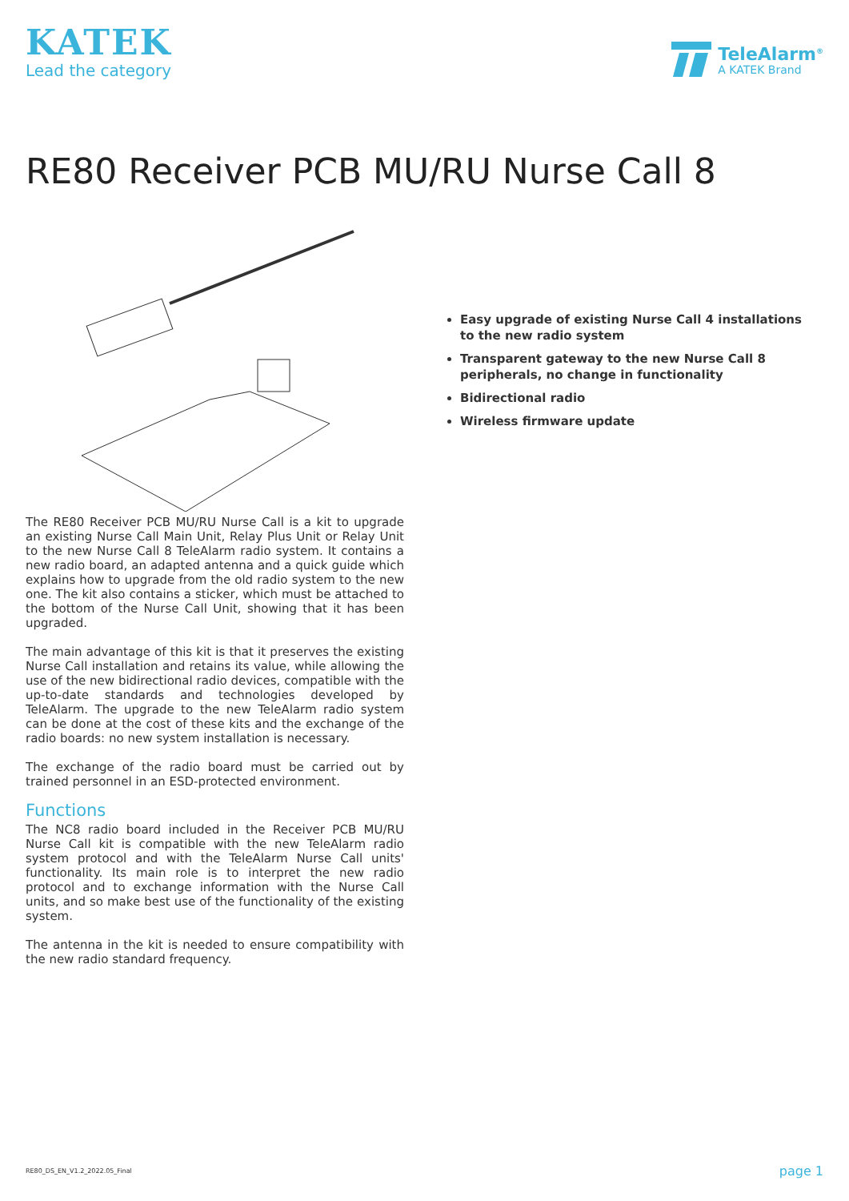KATEK
Lead the category
TeleAlarm<sup>®</sup>
A KATEK Brand
RE80 Receiver PCB MU/RU Nurse Call 8
The RE80 Receiver PCB MU/RU Nurse Call is a kit to upgrade an existing Nurse Call Main Unit, Relay Plus Unit or Relay Unit to the new Nurse Call 8 TeleAlarm radio system. It contains a new radio board, an adapted antenna and a quick guide which explains how to upgrade from the old radio system to the new one. The kit also contains a sticker, which must be attached to the bottom of the Nurse Call Unit, showing that it has been upgraded.
The main advantage of this kit is that it preserves the existing Nurse Call installation and retains its value, while allowing the use of the new bidirectional radio devices, compatible with the up-to-date standards and technologies developed by TeleAlarm. The upgrade to the new TeleAlarm radio system can be done at the cost of these kits and the exchange of the radio boards: no new system installation is necessary.
The exchange of the radio board must be carried out by trained personnel in an ESD-protected environment.
Functions
The NC8 radio board included in the Receiver PCB MU/RU Nurse Call kit is compatible with the new TeleAlarm radio system protocol and with the TeleAlarm Nurse Call units' functionality. Its main role is to interpret the new radio protocol and to exchange information with the Nurse Call units, and so make best use of the functionality of the existing system.
The antenna in the kit is needed to ensure compatibility with the new radio standard frequency.
Easy upgrade of existing Nurse Call 4 installations to the new radio system
Transparent gateway to the new Nurse Call 8 peripherals, no change in functionality
Bidirectional radio
Wireless firmware update
RE80_DS_EN_V1.2_2022.05_Final page 1